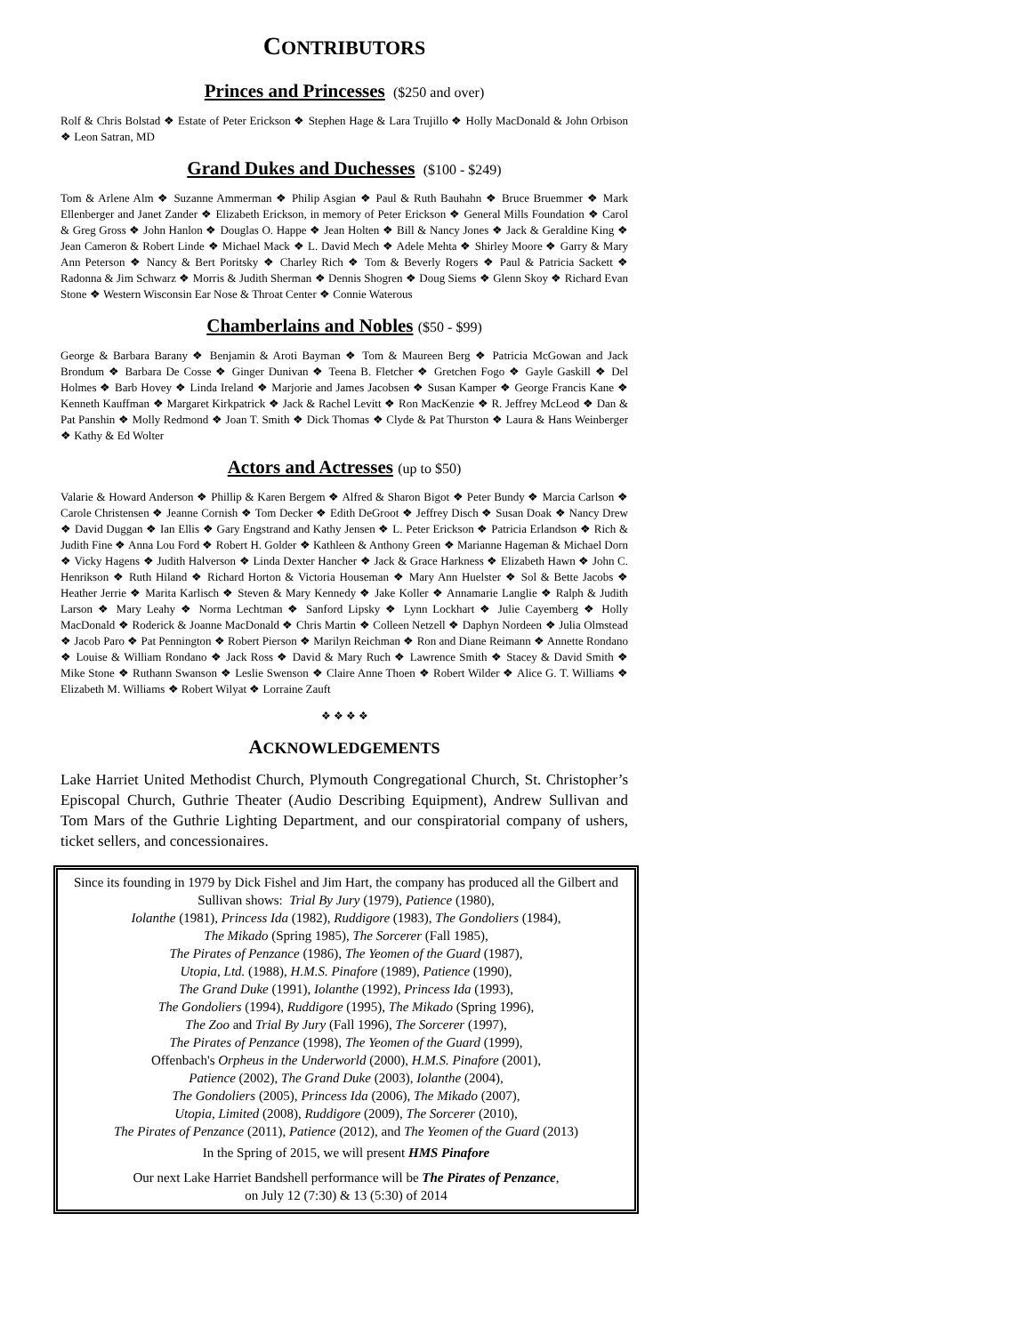CONTRIBUTORS
Princes and Princesses ($250 and over)
Rolf & Chris Bolstad ❖ Estate of Peter Erickson ❖ Stephen Hage & Lara Trujillo ❖ Holly MacDonald & John Orbison ❖ Leon Satran, MD
Grand Dukes and Duchesses ($100 - $249)
Tom & Arlene Alm ❖ Suzanne Ammerman ❖ Philip Asgian ❖ Paul & Ruth Bauhahn ❖ Bruce Bruemmer ❖ Mark Ellenberger and Janet Zander ❖ Elizabeth Erickson, in memory of Peter Erickson ❖ General Mills Foundation ❖ Carol & Greg Gross ❖ John Hanlon ❖ Douglas O. Happe ❖ Jean Holten ❖ Bill & Nancy Jones ❖ Jack & Geraldine King ❖ Jean Cameron & Robert Linde ❖ Michael Mack ❖ L. David Mech ❖ Adele Mehta ❖ Shirley Moore ❖ Garry & Mary Ann Peterson ❖ Nancy & Bert Poritsky ❖ Charley Rich ❖ Tom & Beverly Rogers ❖ Paul & Patricia Sackett ❖ Radonna & Jim Schwarz ❖ Morris & Judith Sherman ❖ Dennis Shogren ❖ Doug Siems ❖ Glenn Skoy ❖ Richard Evan Stone ❖ Western Wisconsin Ear Nose & Throat Center ❖ Connie Waterous
Chamberlains and Nobles ($50 - $99)
George & Barbara Barany ❖ Benjamin & Aroti Bayman ❖ Tom & Maureen Berg ❖ Patricia McGowan and Jack Brondum ❖ Barbara De Cosse ❖ Ginger Dunivan ❖ Teena B. Fletcher ❖ Gretchen Fogo ❖ Gayle Gaskill ❖ Del Holmes ❖ Barb Hovey ❖ Linda Ireland ❖ Marjorie and James Jacobsen ❖ Susan Kamper ❖ George Francis Kane ❖ Kenneth Kauffman ❖ Margaret Kirkpatrick ❖ Jack & Rachel Levitt ❖ Ron MacKenzie ❖ R. Jeffrey McLeod ❖ Dan & Pat Panshin ❖ Molly Redmond ❖ Joan T. Smith ❖ Dick Thomas ❖ Clyde & Pat Thurston ❖ Laura & Hans Weinberger ❖ Kathy & Ed Wolter
Actors and Actresses (up to $50)
Valarie & Howard Anderson ❖ Phillip & Karen Bergem ❖ Alfred & Sharon Bigot ❖ Peter Bundy ❖ Marcia Carlson ❖ Carole Christensen ❖ Jeanne Cornish ❖ Tom Decker ❖ Edith DeGroot ❖ Jeffrey Disch ❖ Susan Doak ❖ Nancy Drew ❖ David Duggan ❖ Ian Ellis ❖ Gary Engstrand and Kathy Jensen ❖ L. Peter Erickson ❖ Patricia Erlandson ❖ Rich & Judith Fine ❖ Anna Lou Ford ❖ Robert H. Golder ❖ Kathleen & Anthony Green ❖ Marianne Hageman & Michael Dorn ❖ Vicky Hagens ❖ Judith Halverson ❖ Linda Dexter Hancher ❖ Jack & Grace Harkness ❖ Elizabeth Hawn ❖ John C. Henrikson ❖ Ruth Hiland ❖ Richard Horton & Victoria Houseman ❖ Mary Ann Huelster ❖ Sol & Bette Jacobs ❖ Heather Jerrie ❖ Marita Karlisch ❖ Steven & Mary Kennedy ❖ Jake Koller ❖ Annamarie Langlie ❖ Ralph & Judith Larson ❖ Mary Leahy ❖ Norma Lechtman ❖ Sanford Lipsky ❖ Lynn Lockhart ❖ Julie Cayemberg ❖ Holly MacDonald ❖ Roderick & Joanne MacDonald ❖ Chris Martin ❖ Colleen Netzell ❖ Daphyn Nordeen ❖ Julia Olmstead ❖ Jacob Paro ❖ Pat Pennington ❖ Robert Pierson ❖ Marilyn Reichman ❖ Ron and Diane Reimann ❖ Annette Rondano ❖ Louise & William Rondano ❖ Jack Ross ❖ David & Mary Ruch ❖ Lawrence Smith ❖ Stacey & David Smith ❖ Mike Stone ❖ Ruthann Swanson ❖ Leslie Swenson ❖ Claire Anne Thoen ❖ Robert Wilder ❖ Alice G. T. Williams ❖ Elizabeth M. Williams ❖ Robert Wilyat ❖ Lorraine Zauft
❖ ❖ ❖ ❖
ACKNOWLEDGEMENTS
Lake Harriet United Methodist Church, Plymouth Congregational Church, St. Christopher’s Episcopal Church, Guthrie Theater (Audio Describing Equipment), Andrew Sullivan and Tom Mars of the Guthrie Lighting Department, and our conspiratorial company of ushers, ticket sellers, and concessionaires.
Since its founding in 1979 by Dick Fishel and Jim Hart, the company has produced all the Gilbert and Sullivan shows: Trial By Jury (1979), Patience (1980),
Iolanthe (1981), Princess Ida (1982), Ruddigore (1983), The Gondoliers (1984),
The Mikado (Spring 1985), The Sorcerer (Fall 1985),
The Pirates of Penzance (1986), The Yeomen of the Guard (1987),
Utopia, Ltd. (1988), H.M.S. Pinafore (1989), Patience (1990),
The Grand Duke (1991), Iolanthe (1992), Princess Ida (1993),
The Gondoliers (1994), Ruddigore (1995), The Mikado (Spring 1996),
The Zoo and Trial By Jury (Fall 1996), The Sorcerer (1997),
The Pirates of Penzance (1998), The Yeomen of the Guard (1999),
Offenbach's Orpheus in the Underworld (2000), H.M.S. Pinafore (2001),
Patience (2002), The Grand Duke (2003), Iolanthe (2004),
The Gondoliers (2005), Princess Ida (2006), The Mikado (2007),
Utopia, Limited (2008), Ruddigore (2009), The Sorcerer (2010),
The Pirates of Penzance (2011), Patience (2012), and The Yeomen of the Guard (2013)
In the Spring of 2015, we will present HMS Pinafore
Our next Lake Harriet Bandshell performance will be The Pirates of Penzance,
on July 12 (7:30) & 13 (5:30) of 2014